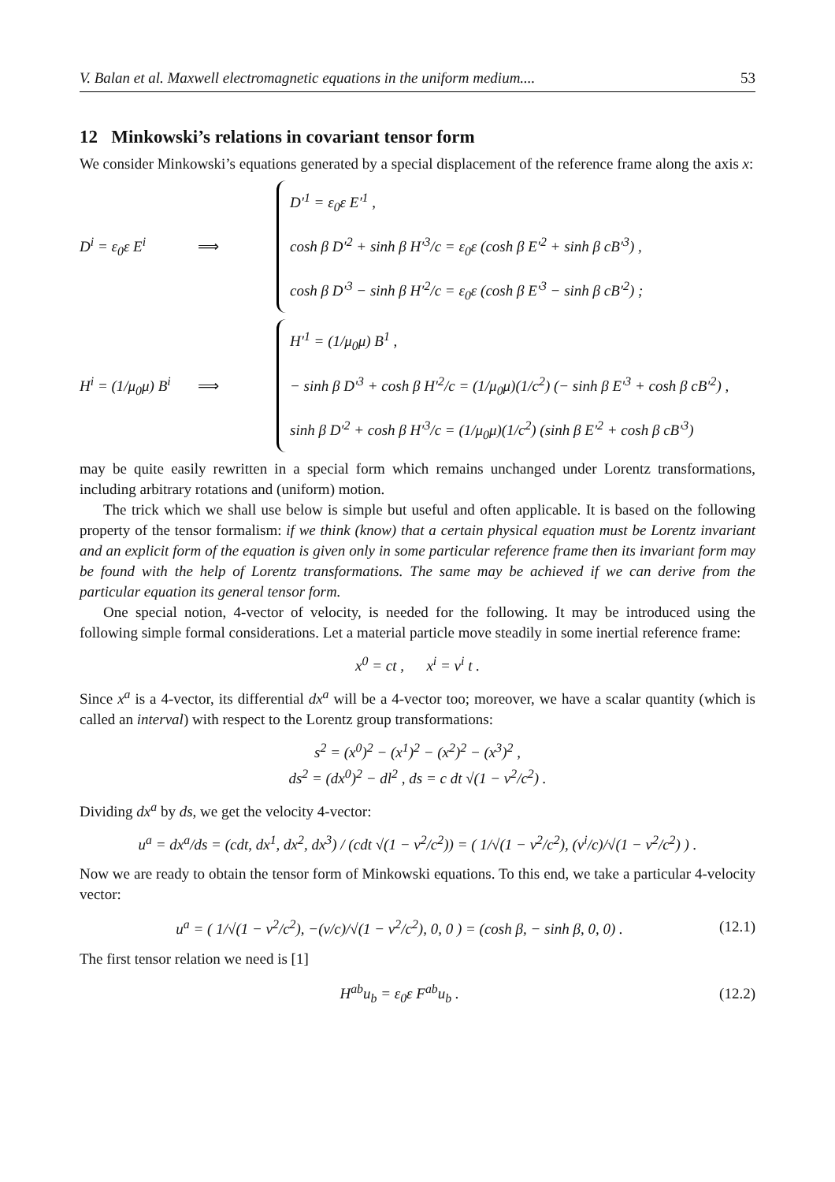V. Balan et al. Maxwell electromagnetic equations in the uniform medium.... 53
12 Minkowski’s relations in covariant tensor form
We consider Minkowski’s equations generated by a special displacement of the reference frame along the axis x:
D<sup>i</sup> = ε<sub>0</sub>ε E<sup>i</sup> ⟹
D′<sup>1</sup> = ε<sub>0</sub>ε E′<sup>1</sup> ,
cosh β D′<sup>2</sup> + sinh β H′<sup>3</sup>/c = ε<sub>0</sub>ε (cosh β E′<sup>2</sup> + sinh β cB′<sup>3</sup>) ,
cosh β D′<sup>3</sup> − sinh β H′<sup>2</sup>/c = ε<sub>0</sub>ε (cosh β E′<sup>3</sup> − sinh β cB′<sup>2</sup>) ;
H<sup>i</sup> = (1/μ<sub>0</sub>μ) B<sup>i</sup>
⟹
H′<sup>1</sup> = (1/μ<sub>0</sub>μ) B<sup>1</sup> ,
− sinh β D′<sup>3</sup> + cosh β H′<sup>2</sup>/c = (1/μ<sub>0</sub>μ)(1/c<sup>2</sup>) (− sinh β E′<sup>3</sup> + cosh β cB′<sup>2</sup>) ,
sinh β D′<sup>2</sup> + cosh β H′<sup>3</sup>/c = (1/μ<sub>0</sub>μ)(1/c<sup>2</sup>) (sinh β E′<sup>2</sup> + cosh β cB′<sup>3</sup>)
may be quite easily rewritten in a special form which remains unchanged under Lorentz transformations, including arbitrary rotations and (uniform) motion.
The trick which we shall use below is simple but useful and often applicable. It is based on the following property of the tensor formalism: if we think (know) that a certain physical equation must be Lorentz invariant and an explicit form of the equation is given only in some particular reference frame then its invariant form may be found with the help of Lorentz transformations. The same may be achieved if we can derive from the particular equation its general tensor form.
One special notion, 4-vector of velocity, is needed for the following. It may be introduced using the following simple formal considerations. Let a material particle move steadily in some inertial reference frame:
x<sup>0</sup> = ct , x<sup>i</sup> = v<sup>i</sup> t .
Since x<sup>a</sup> is a 4-vector, its differential dx<sup>a</sup> will be a 4-vector too; moreover, we have a scalar quantity (which is called an interval) with respect to the Lorentz group transformations:
s<sup>2</sup> = (x<sup>0</sup>)<sup>2</sup> − (x<sup>1</sup>)<sup>2</sup> − (x<sup>2</sup>)<sup>2</sup> − (x<sup>3</sup>)<sup>2</sup> ,
ds<sup>2</sup> = (dx<sup>0</sup>)<sup>2</sup> − dl<sup>2</sup> , ds = c dt √(1 − v<sup>2</sup>/c<sup>2</sup>) .
Dividing dx<sup>a</sup> by ds, we get the velocity 4-vector:
u<sup>a</sup> = dx<sup>a</sup>/ds = (cdt, dx<sup>1</sup>, dx<sup>2</sup>, dx<sup>3</sup>) / (cdt √(1 − v<sup>2</sup>/c<sup>2</sup>)) = ( 1/√(1 − v<sup>2</sup>/c<sup>2</sup>), (v<sup>i</sup>/c)/√(1 − v<sup>2</sup>/c<sup>2</sup>) ) .
Now we are ready to obtain the tensor form of Minkowski equations. To this end, we take a particular 4-velocity vector:
u<sup>a</sup> = ( 1/√(1 − v<sup>2</sup>/c<sup>2</sup>), −(v/c)/√(1 − v<sup>2</sup>/c<sup>2</sup>), 0, 0 ) = (cosh β, − sinh β, 0, 0) . (12.1)
The first tensor relation we need is [1]
H<sup>ab</sup>u<sub>b</sub> = ε<sub>0</sub>ε F<sup>ab</sup>u<sub>b</sub> . (12.2)